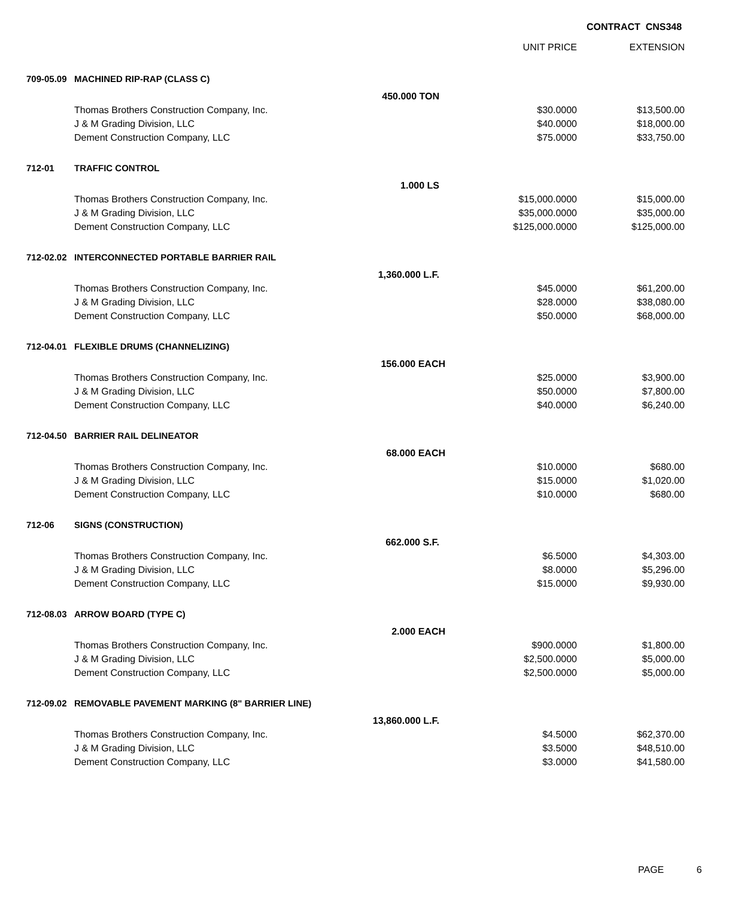CONTRACT CNS348
| | | | UNIT PRICE | EXTENSION |
| --- | --- | --- | --- | --- |
| 709-05.09 | MACHINED RIP-RAP (CLASS C) | | | |
| | 450.000 TON | | | |
| | Thomas Brothers Construction Company, Inc. | | $30.0000 | $13,500.00 |
| | J & M Grading Division, LLC | | $40.0000 | $18,000.00 |
| | Dement Construction Company, LLC | | $75.0000 | $33,750.00 |
| 712-01 | TRAFFIC CONTROL | | | |
| | 1.000 LS | | | |
| | Thomas Brothers Construction Company, Inc. | | $15,000.0000 | $15,000.00 |
| | J & M Grading Division, LLC | | $35,000.0000 | $35,000.00 |
| | Dement Construction Company, LLC | | $125,000.0000 | $125,000.00 |
| 712-02.02 | INTERCONNECTED PORTABLE BARRIER RAIL | | | |
| | 1,360.000 L.F. | | | |
| | Thomas Brothers Construction Company, Inc. | | $45.0000 | $61,200.00 |
| | J & M Grading Division, LLC | | $28.0000 | $38,080.00 |
| | Dement Construction Company, LLC | | $50.0000 | $68,000.00 |
| 712-04.01 | FLEXIBLE DRUMS (CHANNELIZING) | | | |
| | 156.000 EACH | | | |
| | Thomas Brothers Construction Company, Inc. | | $25.0000 | $3,900.00 |
| | J & M Grading Division, LLC | | $50.0000 | $7,800.00 |
| | Dement Construction Company, LLC | | $40.0000 | $6,240.00 |
| 712-04.50 | BARRIER RAIL DELINEATOR | | | |
| | 68.000 EACH | | | |
| | Thomas Brothers Construction Company, Inc. | | $10.0000 | $680.00 |
| | J & M Grading Division, LLC | | $15.0000 | $1,020.00 |
| | Dement Construction Company, LLC | | $10.0000 | $680.00 |
| 712-06 | SIGNS (CONSTRUCTION) | | | |
| | 662.000 S.F. | | | |
| | Thomas Brothers Construction Company, Inc. | | $6.5000 | $4,303.00 |
| | J & M Grading Division, LLC | | $8.0000 | $5,296.00 |
| | Dement Construction Company, LLC | | $15.0000 | $9,930.00 |
| 712-08.03 | ARROW BOARD (TYPE C) | | | |
| | 2.000 EACH | | | |
| | Thomas Brothers Construction Company, Inc. | | $900.0000 | $1,800.00 |
| | J & M Grading Division, LLC | | $2,500.0000 | $5,000.00 |
| | Dement Construction Company, LLC | | $2,500.0000 | $5,000.00 |
| 712-09.02 | REMOVABLE PAVEMENT MARKING (8" BARRIER LINE) | | | |
| | 13,860.000 L.F. | | | |
| | Thomas Brothers Construction Company, Inc. | | $4.5000 | $62,370.00 |
| | J & M Grading Division, LLC | | $3.5000 | $48,510.00 |
| | Dement Construction Company, LLC | | $3.0000 | $41,580.00 |
PAGE 6